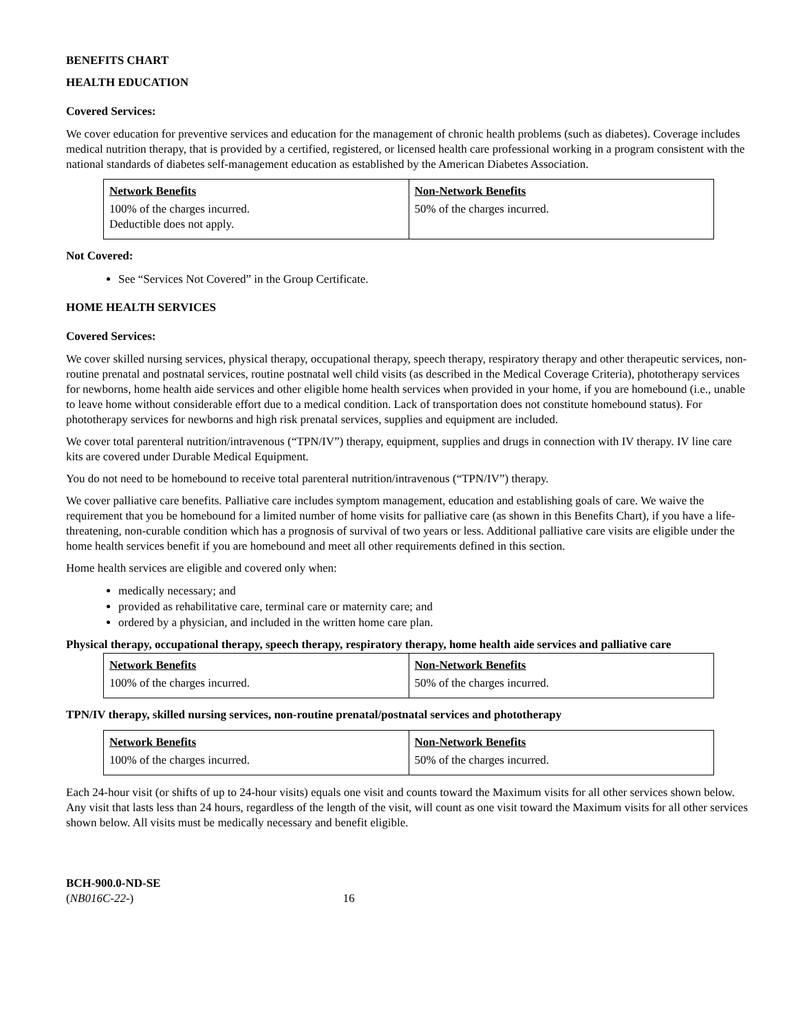BENEFITS CHART
HEALTH EDUCATION
Covered Services:
We cover education for preventive services and education for the management of chronic health problems (such as diabetes). Coverage includes medical nutrition therapy, that is provided by a certified, registered, or licensed health care professional working in a program consistent with the national standards of diabetes self-management education as established by the American Diabetes Association.
| Network Benefits | Non-Network Benefits |
| --- | --- |
| 100% of the charges incurred. Deductible does not apply. | 50% of the charges incurred. |
Not Covered:
See “Services Not Covered” in the Group Certificate.
HOME HEALTH SERVICES
Covered Services:
We cover skilled nursing services, physical therapy, occupational therapy, speech therapy, respiratory therapy and other therapeutic services, non-routine prenatal and postnatal services, routine postnatal well child visits (as described in the Medical Coverage Criteria), phototherapy services for newborns, home health aide services and other eligible home health services when provided in your home, if you are homebound (i.e., unable to leave home without considerable effort due to a medical condition. Lack of transportation does not constitute homebound status). For phototherapy services for newborns and high risk prenatal services, supplies and equipment are included.
We cover total parenteral nutrition/intravenous (“TPN/IV”) therapy, equipment, supplies and drugs in connection with IV therapy. IV line care kits are covered under Durable Medical Equipment.
You do not need to be homebound to receive total parenteral nutrition/intravenous (“TPN/IV”) therapy.
We cover palliative care benefits. Palliative care includes symptom management, education and establishing goals of care. We waive the requirement that you be homebound for a limited number of home visits for palliative care (as shown in this Benefits Chart), if you have a life-threatening, non-curable condition which has a prognosis of survival of two years or less. Additional palliative care visits are eligible under the home health services benefit if you are homebound and meet all other requirements defined in this section.
Home health services are eligible and covered only when:
medically necessary; and
provided as rehabilitative care, terminal care or maternity care; and
ordered by a physician, and included in the written home care plan.
Physical therapy, occupational therapy, speech therapy, respiratory therapy, home health aide services and palliative care
| Network Benefits | Non-Network Benefits |
| --- | --- |
| 100% of the charges incurred. | 50% of the charges incurred. |
TPN/IV therapy, skilled nursing services, non-routine prenatal/postnatal services and phototherapy
| Network Benefits | Non-Network Benefits |
| --- | --- |
| 100% of the charges incurred. | 50% of the charges incurred. |
Each 24-hour visit (or shifts of up to 24-hour visits) equals one visit and counts toward the Maximum visits for all other services shown below. Any visit that lasts less than 24 hours, regardless of the length of the visit, will count as one visit toward the Maximum visits for all other services shown below. All visits must be medically necessary and benefit eligible.
BCH-900.0-ND-SE
(NB016C-22-) 16